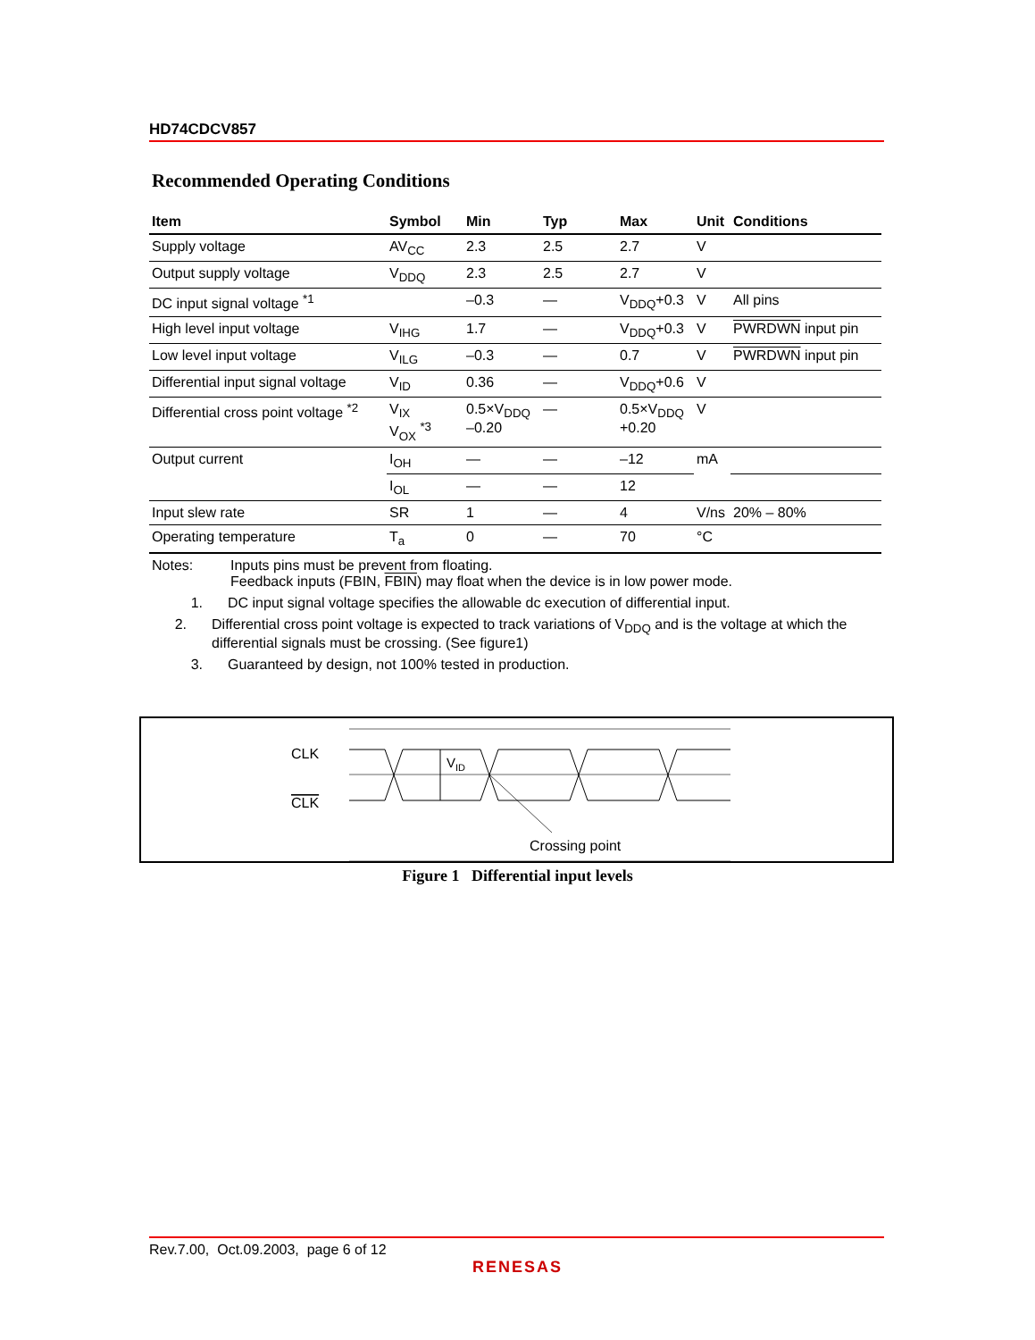HD74CDCV857
Recommended Operating Conditions
| Item | Symbol | Min | Typ | Max | Unit | Conditions |
| --- | --- | --- | --- | --- | --- | --- |
| Supply voltage | AV<sub>CC</sub> | 2.3 | 2.5 | 2.7 | V | |
| Output supply voltage | V<sub>DDQ</sub> | 2.3 | 2.5 | 2.7 | V | |
| DC input signal voltage <sup>*1</sup> | | –0.3 | — | V<sub>DDQ</sub>+0.3 | V | All pins |
| High level input voltage | V<sub>IHG</sub> | 1.7 | — | V<sub>DDQ</sub>+0.3 | V | PWRDWN input pin |
| Low level input voltage | V<sub>ILG</sub> | –0.3 | — | 0.7 | V | PWRDWN input pin |
| Differential input signal voltage | V<sub>ID</sub> | 0.36 | — | V<sub>DDQ</sub>+0.6 | V | |
| Differential cross point voltage <sup>*2</sup> | V<sub>IX</sub> V<sub>OX</sub> <sup>*3</sup> | 0.5×V<sub>DDQ</sub> –0.20 | — | 0.5×V<sub>DDQ</sub> +0.20 | V | |
| Output current | I<sub>OH</sub> | — | — | –12 | mA | |
| | I<sub>OL</sub> | — | — | 12 | | |
| Input slew rate | SR | 1 | — | 4 | V/ns | 20% – 80% |
| Operating temperature | T<sub>a</sub> | 0 | — | 70 | °C | |
Notes: Inputs pins must be prevent from floating.
Feedback inputs (FBIN, FBIN) may float when the device is in low power mode.
1. DC input signal voltage specifies the allowable dc execution of differential input.
2. Differential cross point voltage is expected to track variations of V<sub>DDQ</sub> and is the voltage at which the differential signals must be crossing. (See figure1)
3. Guaranteed by design, not 100% tested in production.
CLK
CLK
VID
Crossing point
Figure 1 Differential input levels
Rev.7.00, Oct.09.2003, page 6 of 12
RENESAS